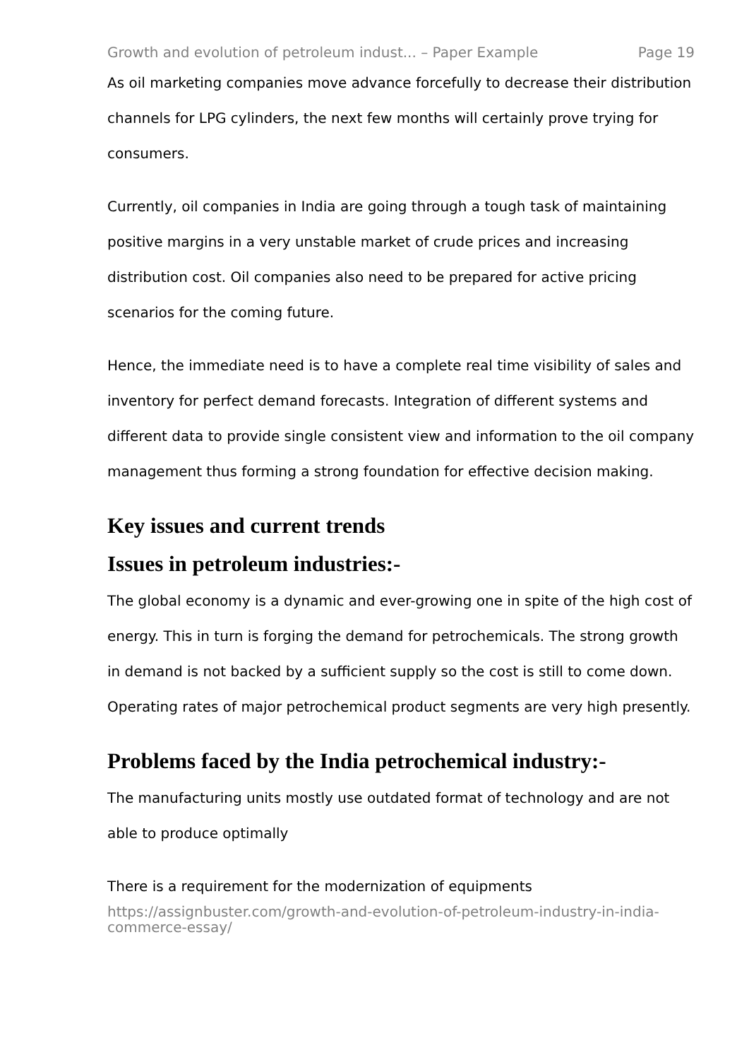Growth and evolution of petroleum indust... – Paper Example Page 19
As oil marketing companies move advance forcefully to decrease their distribution channels for LPG cylinders, the next few months will certainly prove trying for consumers.
Currently, oil companies in India are going through a tough task of maintaining positive margins in a very unstable market of crude prices and increasing distribution cost. Oil companies also need to be prepared for active pricing scenarios for the coming future.
Hence, the immediate need is to have a complete real time visibility of sales and inventory for perfect demand forecasts. Integration of different systems and different data to provide single consistent view and information to the oil company management thus forming a strong foundation for effective decision making.
Key issues and current trends
Issues in petroleum industries:-
The global economy is a dynamic and ever-growing one in spite of the high cost of energy. This in turn is forging the demand for petrochemicals. The strong growth in demand is not backed by a sufficient supply so the cost is still to come down. Operating rates of major petrochemical product segments are very high presently.
Problems faced by the India petrochemical industry:-
The manufacturing units mostly use outdated format of technology and are not able to produce optimally
There is a requirement for the modernization of equipments
https://assignbuster.com/growth-and-evolution-of-petroleum-industry-in-india-commerce-essay/